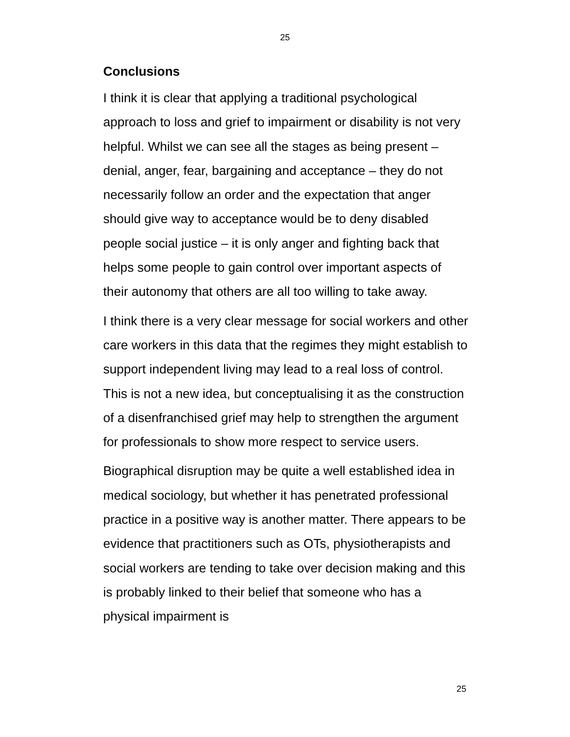25
Conclusions
I think it is clear that applying a traditional psychological approach to loss and grief to impairment or disability is not very helpful. Whilst we can see all the stages as being present – denial, anger, fear, bargaining and acceptance – they do not necessarily follow an order and the expectation that anger should give way to acceptance would be to deny disabled people social justice – it is only anger and fighting back that helps some people to gain control over important aspects of their autonomy that others are all too willing to take away.
I think there is a very clear message for social workers and other care workers in this data that the regimes they might establish to support independent living may lead to a real loss of control. This is not a new idea, but conceptualising it as the construction of a disenfranchised grief may help to strengthen the argument for professionals to show more respect to service users.
Biographical disruption may be quite a well established idea in medical sociology, but whether it has penetrated professional practice in a positive way is another matter. There appears to be evidence that practitioners such as OTs, physiotherapists and social workers are tending to take over decision making and this is probably linked to their belief that someone who has a physical impairment is
25